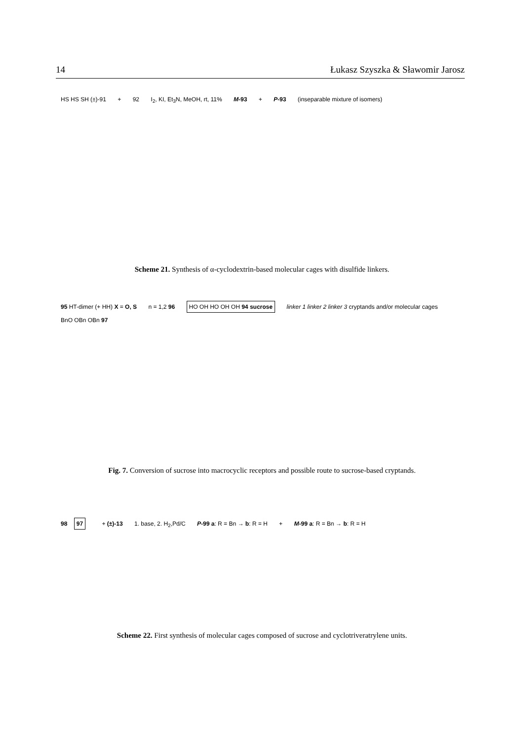14 Łukasz Szyszka & Sławomir Jarosz
HS HS SH (±)-91 + 92 I<sub>2</sub>, KI, Et<sub>3</sub>N, MeOH, rt, 11% M-93 + P-93 (inseparable mixture of isomers)
Scheme 21. Synthesis of α-cyclodextrin-based molecular cages with disulfide linkers.
95 HT-dimer (+ HH) X = O, S n = 1,2 96 HO OH HO OH OH 94 sucrose linker 1 linker 2 linker 3 cryptands and/or molecular cages BnO OBn OBn 97
Fig. 7. Conversion of sucrose into macrocyclic receptors and possible route to sucrose-based cryptands.
98 97 + (±)-13 1. base, 2. H<sub>2</sub>,Pd/C P-99 a: R = Bn → b: R = H + M-99 a: R = Bn → b: R = H
Scheme 22. First synthesis of molecular cages composed of sucrose and cyclotriveratrylene units.